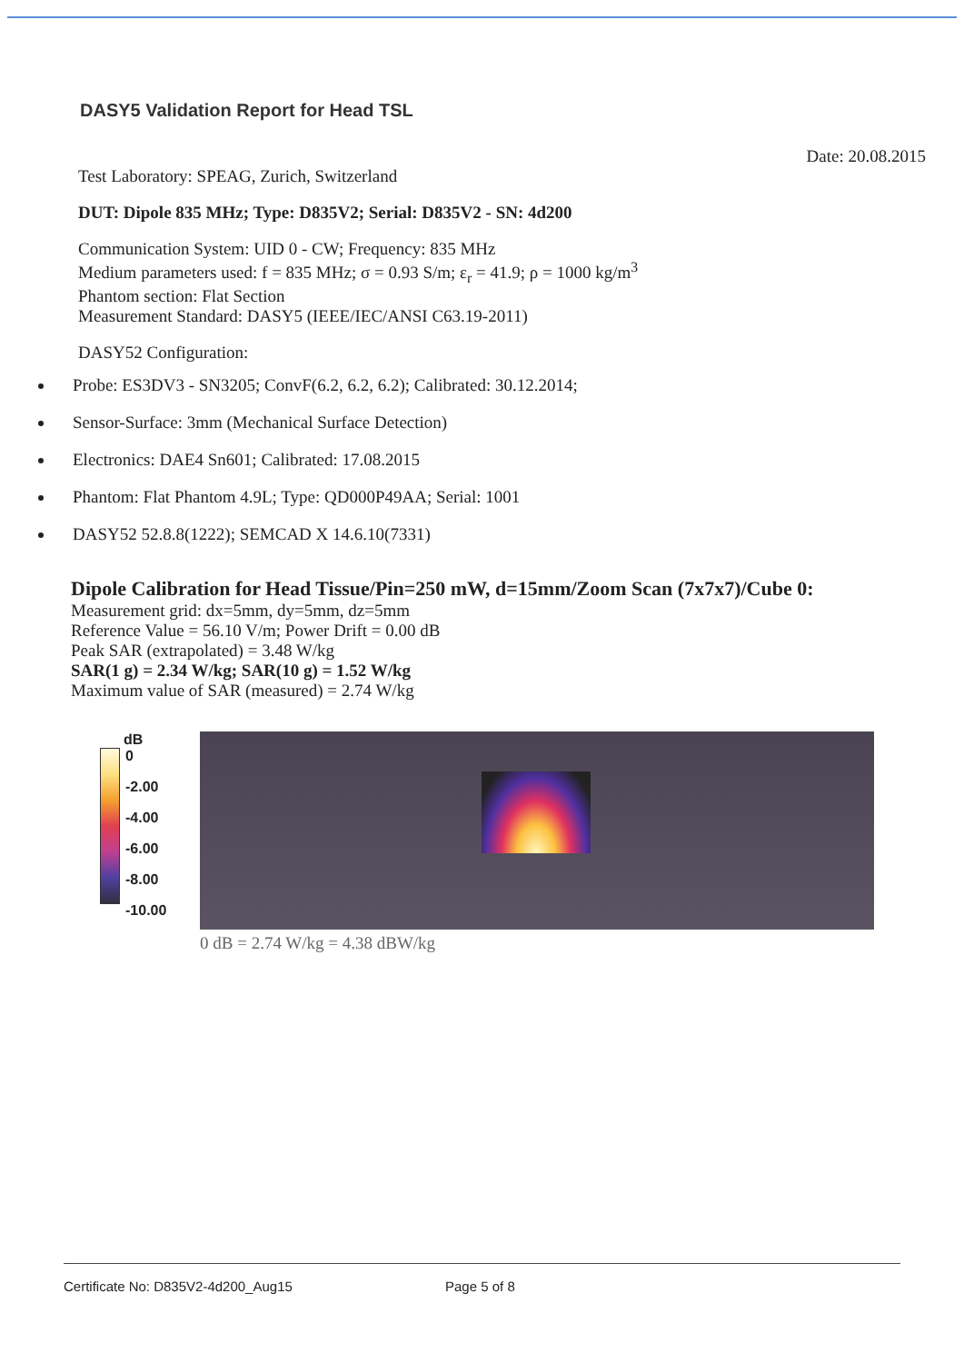DASY5 Validation Report for Head TSL
Date: 20.08.2015
Test Laboratory: SPEAG, Zurich, Switzerland
DUT: Dipole 835 MHz; Type: D835V2; Serial: D835V2 - SN: 4d200
Communication System: UID 0 - CW; Frequency: 835 MHz
Medium parameters used: f = 835 MHz; σ = 0.93 S/m; ε<sub>r</sub> = 41.9; ρ = 1000 kg/m<sup>3</sup>
Phantom section: Flat Section
Measurement Standard: DASY5 (IEEE/IEC/ANSI C63.19-2011)
DASY52 Configuration:
Probe: ES3DV3 - SN3205; ConvF(6.2, 6.2, 6.2); Calibrated: 30.12.2014;
Sensor-Surface: 3mm (Mechanical Surface Detection)
Electronics: DAE4 Sn601; Calibrated: 17.08.2015
Phantom: Flat Phantom 4.9L; Type: QD000P49AA; Serial: 1001
DASY52 52.8.8(1222); SEMCAD X 14.6.10(7331)
Dipole Calibration for Head Tissue/Pin=250 mW, d=15mm/Zoom Scan (7x7x7)/Cube 0:
Measurement grid: dx=5mm, dy=5mm, dz=5mm
Reference Value = 56.10 V/m; Power Drift = 0.00 dB
Peak SAR (extrapolated) = 3.48 W/kg
SAR(1 g) = 2.34 W/kg; SAR(10 g) = 1.52 W/kg
Maximum value of SAR (measured) = 2.74 W/kg
dB
0
-2.00
-4.00
-6.00
-8.00
-10.00
0 dB = 2.74 W/kg = 4.38 dBW/kg
Certificate No: D835V2-4d200_Aug15 Page 5 of 8